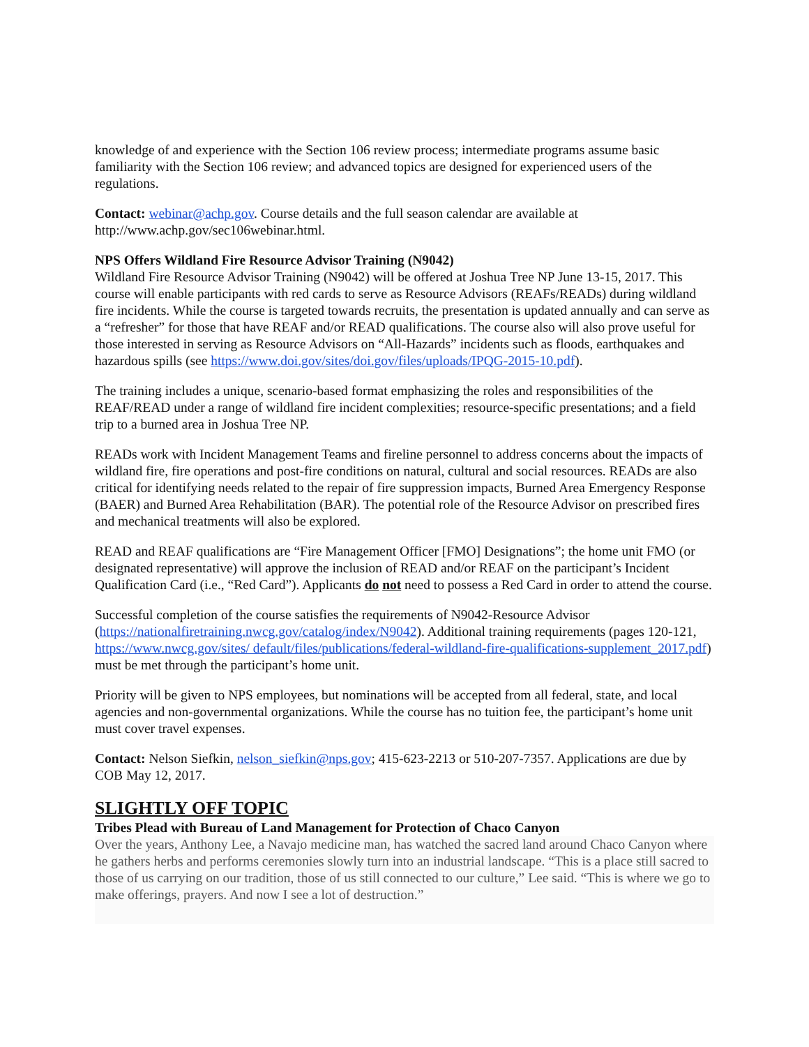knowledge of and experience with the Section 106 review process; intermediate programs assume basic familiarity with the Section 106 review; and advanced topics are designed for experienced users of the regulations.
Contact: webinar@achp.gov. Course details and the full season calendar are available at http://www.achp.gov/sec106webinar.html.
NPS Offers Wildland Fire Resource Advisor Training (N9042)
Wildland Fire Resource Advisor Training (N9042) will be offered at Joshua Tree NP June 13-15, 2017. This course will enable participants with red cards to serve as Resource Advisors (REAFs/READs) during wildland fire incidents. While the course is targeted towards recruits, the presentation is updated annually and can serve as a “refresher” for those that have REAF and/or READ qualifications. The course also will also prove useful for those interested in serving as Resource Advisors on “All-Hazards” incidents such as floods, earthquakes and hazardous spills (see https://www.doi.gov/sites/doi.gov/files/uploads/IPQG-2015-10.pdf).
The training includes a unique, scenario-based format emphasizing the roles and responsibilities of the REAF/READ under a range of wildland fire incident complexities; resource-specific presentations; and a field trip to a burned area in Joshua Tree NP.
READs work with Incident Management Teams and fireline personnel to address concerns about the impacts of wildland fire, fire operations and post-fire conditions on natural, cultural and social resources. READs are also critical for identifying needs related to the repair of fire suppression impacts, Burned Area Emergency Response (BAER) and Burned Area Rehabilitation (BAR). The potential role of the Resource Advisor on prescribed fires and mechanical treatments will also be explored.
READ and REAF qualifications are “Fire Management Officer [FMO] Designations”; the home unit FMO (or designated representative) will approve the inclusion of READ and/or REAF on the participant’s Incident Qualification Card (i.e., “Red Card”). Applicants do not need to possess a Red Card in order to attend the course.
Successful completion of the course satisfies the requirements of N9042-Resource Advisor (https://nationalfiretraining.nwcg.gov/catalog/index/N9042). Additional training requirements (pages 120-121, https://www.nwcg.gov/sites/ default/files/publications/federal-wildland-fire-qualifications-supplement_2017.pdf) must be met through the participant’s home unit.
Priority will be given to NPS employees, but nominations will be accepted from all federal, state, and local agencies and non-governmental organizations. While the course has no tuition fee, the participant’s home unit must cover travel expenses.
Contact: Nelson Siefkin, nelson_siefkin@nps.gov; 415-623-2213 or 510-207-7357. Applications are due by COB May 12, 2017.
SLIGHTLY OFF TOPIC
Tribes Plead with Bureau of Land Management for Protection of Chaco Canyon
Over the years, Anthony Lee, a Navajo medicine man, has watched the sacred land around Chaco Canyon where he gathers herbs and performs ceremonies slowly turn into an industrial landscape. “This is a place still sacred to those of us carrying on our tradition, those of us still connected to our culture,” Lee said. “This is where we go to make offerings, prayers. And now I see a lot of destruction.”